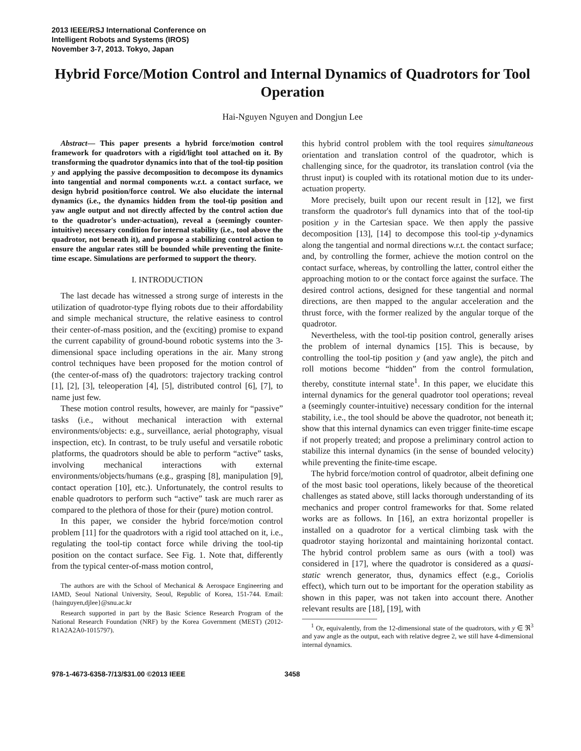2013 IEEE/RSJ International Conference on
Intelligent Robots and Systems (IROS)
November 3-7, 2013. Tokyo, Japan
Hybrid Force/Motion Control and Internal Dynamics of Quadrotors for Tool Operation
Hai-Nguyen Nguyen and Dongjun Lee
Abstract— This paper presents a hybrid force/motion control framework for quadrotors with a rigid/light tool attached on it. By transforming the quadrotor dynamics into that of the tool-tip position y and applying the passive decomposition to decompose its dynamics into tangential and normal components w.r.t. a contact surface, we design hybrid position/force control. We also elucidate the internal dynamics (i.e., the dynamics hidden from the tool-tip position and yaw angle output and not directly affected by the control action due to the quadrotor's under-actuation), reveal a (seemingly counter-intuitive) necessary condition for internal stability (i.e., tool above the quadrotor, not beneath it), and propose a stabilizing control action to ensure the angular rates still be bounded while preventing the finite-time escape. Simulations are performed to support the theory.
I. INTRODUCTION
The last decade has witnessed a strong surge of interests in the utilization of quadrotor-type flying robots due to their affordability and simple mechanical structure, the relative easiness to control their center-of-mass position, and the (exciting) promise to expand the current capability of ground-bound robotic systems into the 3-dimensional space including operations in the air. Many strong control techniques have been proposed for the motion control of (the center-of-mass of) the quadrotors: trajectory tracking control [1], [2], [3], teleoperation [4], [5], distributed control [6], [7], to name just few.
These motion control results, however, are mainly for “passive” tasks (i.e., without mechanical interaction with external environments/objects: e.g., surveillance, aerial photography, visual inspection, etc). In contrast, to be truly useful and versatile robotic platforms, the quadrotors should be able to perform “active” tasks, involving mechanical interactions with external environments/objects/humans (e.g., grasping [8], manipulation [9], contact operation [10], etc.). Unfortunately, the control results to enable quadrotors to perform such “active” task are much rarer as compared to the plethora of those for their (pure) motion control.
In this paper, we consider the hybrid force/motion control problem [11] for the quadrotors with a rigid tool attached on it, i.e., regulating the tool-tip contact force while driving the tool-tip position on the contact surface. See Fig. 1. Note that, differently from the typical center-of-mass motion control,
The authors are with the School of Mechanical & Aerospace Engineering and IAMD, Seoul National University, Seoul, Republic of Korea, 151-744. Email: {hainguyen,djlee}@snu.ac.kr
Research supported in part by the Basic Science Research Program of the National Research Foundation (NRF) by the Korea Government (MEST) (2012-R1A2A2A0-1015797).
this hybrid control problem with the tool requires simultaneous orientation and translation control of the quadrotor, which is challenging since, for the quadrotor, its translation control (via the thrust input) is coupled with its rotational motion due to its under-actuation property.
More precisely, built upon our recent result in [12], we first transform the quadrotor's full dynamics into that of the tool-tip position y in the Cartesian space. We then apply the passive decomposition [13], [14] to decompose this tool-tip y-dynamics along the tangential and normal directions w.r.t. the contact surface; and, by controlling the former, achieve the motion control on the contact surface, whereas, by controlling the latter, control either the approaching motion to or the contact force against the surface. The desired control actions, designed for these tangential and normal directions, are then mapped to the angular acceleration and the thrust force, with the former realized by the angular torque of the quadrotor.
Nevertheless, with the tool-tip position control, generally arises the problem of internal dynamics [15]. This is because, by controlling the tool-tip position y (and yaw angle), the pitch and roll motions become “hidden” from the control formulation, thereby, constitute internal state<sup>1</sup>. In this paper, we elucidate this internal dynamics for the general quadrotor tool operations; reveal a (seemingly counter-intuitive) necessary condition for the internal stability, i.e., the tool should be above the quadrotor, not beneath it; show that this internal dynamics can even trigger finite-time escape if not properly treated; and propose a preliminary control action to stabilize this internal dynamics (in the sense of bounded velocity) while preventing the finite-time escape.
The hybrid force/motion control of quadrotor, albeit defining one of the most basic tool operations, likely because of the theoretical challenges as stated above, still lacks thorough understanding of its mechanics and proper control frameworks for that. Some related works are as follows. In [16], an extra horizontal propeller is installed on a quadrotor for a vertical climbing task with the quadrotor staying horizontal and maintaining horizontal contact. The hybrid control problem same as ours (with a tool) was considered in [17], where the quadrotor is considered as a quasi-static wrench generator, thus, dynamics effect (e.g., Coriolis effect), which turn out to be important for the operation stability as shown in this paper, was not taken into account there. Another relevant results are [18], [19], with
<sup>1</sup> Or, equivalently, from the 12-dimensional state of the quadrotors, with y ∈ ℜ<sup>3</sup> and yaw angle as the output, each with relative degree 2, we still have 4-dimensional internal dynamics.
978-1-4673-6358-7/13/$31.00 ©2013 IEEE 3458